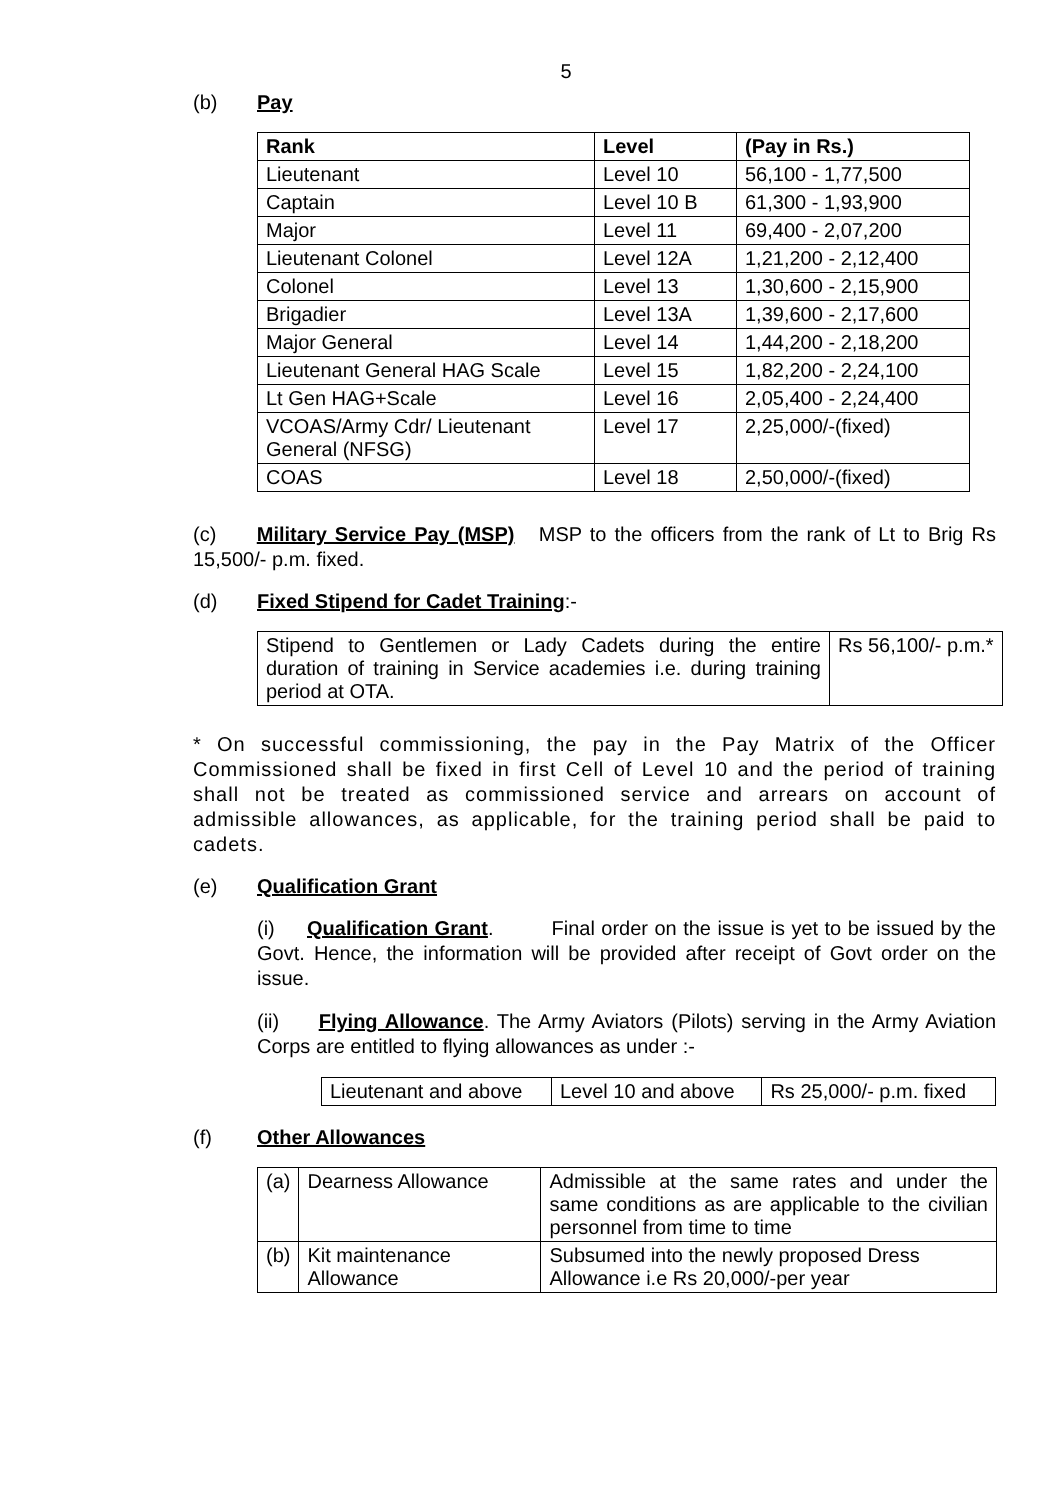5
(b) Pay
| Rank | Level | (Pay in Rs.) |
| --- | --- | --- |
| Lieutenant | Level 10 | 56,100 - 1,77,500 |
| Captain | Level 10 B | 61,300 - 1,93,900 |
| Major | Level 11 | 69,400 - 2,07,200 |
| Lieutenant Colonel | Level 12A | 1,21,200 - 2,12,400 |
| Colonel | Level 13 | 1,30,600 - 2,15,900 |
| Brigadier | Level 13A | 1,39,600 - 2,17,600 |
| Major General | Level 14 | 1,44,200 - 2,18,200 |
| Lieutenant General HAG Scale | Level 15 | 1,82,200 - 2,24,100 |
| Lt Gen HAG+Scale | Level 16 | 2,05,400 - 2,24,400 |
| VCOAS/Army Cdr/ Lieutenant General (NFSG) | Level 17 | 2,25,000/-(fixed) |
| COAS | Level 18 | 2,50,000/-(fixed) |
(c) Military Service Pay (MSP) MSP to the officers from the rank of Lt to Brig Rs 15,500/- p.m. fixed.
(d) Fixed Stipend for Cadet Training:-
| Stipend to Gentlemen or Lady Cadets during the entire duration of training in Service academies i.e. during training period at OTA. | Rs 56,100/- p.m.* |
* On successful commissioning, the pay in the Pay Matrix of the Officer Commissioned shall be fixed in first Cell of Level 10 and the period of training shall not be treated as commissioned service and arrears on account of admissible allowances, as applicable, for the training period shall be paid to cadets.
(e) Qualification Grant
(i) Qualification Grant. Final order on the issue is yet to be issued by the Govt. Hence, the information will be provided after receipt of Govt order on the issue.
(ii) Flying Allowance. The Army Aviators (Pilots) serving in the Army Aviation Corps are entitled to flying allowances as under :-
| Lieutenant and above | Level 10 and above | Rs 25,000/- p.m. fixed |
(f) Other Allowances
| (a) | Dearness Allowance | Admissible at the same rates and under the same conditions as are applicable to the civilian personnel from time to time |
| (b) | Kit maintenance Allowance | Subsumed into the newly proposed Dress Allowance i.e Rs 20,000/-per year |